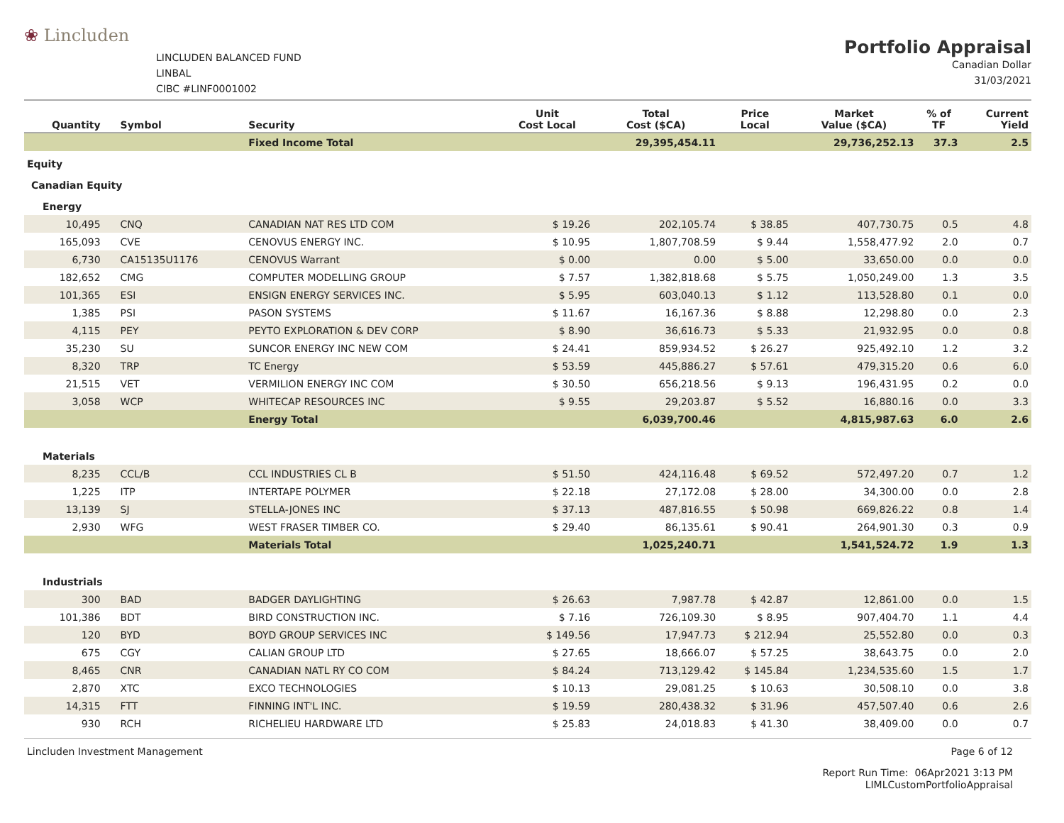❀ Lincluden
LINCLUDEN BALANCED FUND
LINBAL
CIBC #LINF0001002
Portfolio Appraisal
Canadian Dollar
31/03/2021
| Quantity | Symbol | Security | Unit Cost Local | Total Cost ($CA) | Price Local | Market Value ($CA) | % of TF | Current Yield |
| --- | --- | --- | --- | --- | --- | --- | --- | --- |
| | | Fixed Income Total | | 29,395,454.11 | | 29,736,252.13 | 37.3 | 2.5 |
| Equity | | | | | | | | |
| Canadian Equity | | | | | | | | |
| Energy | | | | | | | | |
| 10,495 | CNQ | CANADIAN NAT RES LTD COM | $ 19.26 | 202,105.74 | $ 38.85 | 407,730.75 | 0.5 | 4.8 |
| 165,093 | CVE | CENOVUS ENERGY INC. | $ 10.95 | 1,807,708.59 | $ 9.44 | 1,558,477.92 | 2.0 | 0.7 |
| 6,730 | CA15135U1176 | CENOVUS Warrant | $ 0.00 | 0.00 | $ 5.00 | 33,650.00 | 0.0 | 0.0 |
| 182,652 | CMG | COMPUTER MODELLING GROUP | $ 7.57 | 1,382,818.68 | $ 5.75 | 1,050,249.00 | 1.3 | 3.5 |
| 101,365 | ESI | ENSIGN ENERGY SERVICES INC. | $ 5.95 | 603,040.13 | $ 1.12 | 113,528.80 | 0.1 | 0.0 |
| 1,385 | PSI | PASON SYSTEMS | $ 11.67 | 16,167.36 | $ 8.88 | 12,298.80 | 0.0 | 2.3 |
| 4,115 | PEY | PEYTO EXPLORATION & DEV CORP | $ 8.90 | 36,616.73 | $ 5.33 | 21,932.95 | 0.0 | 0.8 |
| 35,230 | SU | SUNCOR ENERGY INC NEW COM | $ 24.41 | 859,934.52 | $ 26.27 | 925,492.10 | 1.2 | 3.2 |
| 8,320 | TRP | TC Energy | $ 53.59 | 445,886.27 | $ 57.61 | 479,315.20 | 0.6 | 6.0 |
| 21,515 | VET | VERMILION ENERGY INC COM | $ 30.50 | 656,218.56 | $ 9.13 | 196,431.95 | 0.2 | 0.0 |
| 3,058 | WCP | WHITECAP RESOURCES INC | $ 9.55 | 29,203.87 | $ 5.52 | 16,880.16 | 0.0 | 3.3 |
| | | Energy Total | | 6,039,700.46 | | 4,815,987.63 | 6.0 | 2.6 |
| Materials | | | | | | | | |
| 8,235 | CCL/B | CCL INDUSTRIES CL B | $ 51.50 | 424,116.48 | $ 69.52 | 572,497.20 | 0.7 | 1.2 |
| 1,225 | ITP | INTERTAPE POLYMER | $ 22.18 | 27,172.08 | $ 28.00 | 34,300.00 | 0.0 | 2.8 |
| 13,139 | SJ | STELLA-JONES INC | $ 37.13 | 487,816.55 | $ 50.98 | 669,826.22 | 0.8 | 1.4 |
| 2,930 | WFG | WEST FRASER TIMBER CO. | $ 29.40 | 86,135.61 | $ 90.41 | 264,901.30 | 0.3 | 0.9 |
| | | Materials Total | | 1,025,240.71 | | 1,541,524.72 | 1.9 | 1.3 |
| Industrials | | | | | | | | |
| 300 | BAD | BADGER DAYLIGHTING | $ 26.63 | 7,987.78 | $ 42.87 | 12,861.00 | 0.0 | 1.5 |
| 101,386 | BDT | BIRD CONSTRUCTION INC. | $ 7.16 | 726,109.30 | $ 8.95 | 907,404.70 | 1.1 | 4.4 |
| 120 | BYD | BOYD GROUP SERVICES INC | $ 149.56 | 17,947.73 | $ 212.94 | 25,552.80 | 0.0 | 0.3 |
| 675 | CGY | CALIAN GROUP LTD | $ 27.65 | 18,666.07 | $ 57.25 | 38,643.75 | 0.0 | 2.0 |
| 8,465 | CNR | CANADIAN NATL RY CO COM | $ 84.24 | 713,129.42 | $ 145.84 | 1,234,535.60 | 1.5 | 1.7 |
| 2,870 | XTC | EXCO TECHNOLOGIES | $ 10.13 | 29,081.25 | $ 10.63 | 30,508.10 | 0.0 | 3.8 |
| 14,315 | FTT | FINNING INT'L INC. | $ 19.59 | 280,438.32 | $ 31.96 | 457,507.40 | 0.6 | 2.6 |
| 930 | RCH | RICHELIEU HARDWARE LTD | $ 25.83 | 24,018.83 | $ 41.30 | 38,409.00 | 0.0 | 0.7 |
Lincluden Investment Management Page 6 of 12
Report Run Time: 06Apr2021 3:13 PM
LIMLCustomPortfolioAppraisal